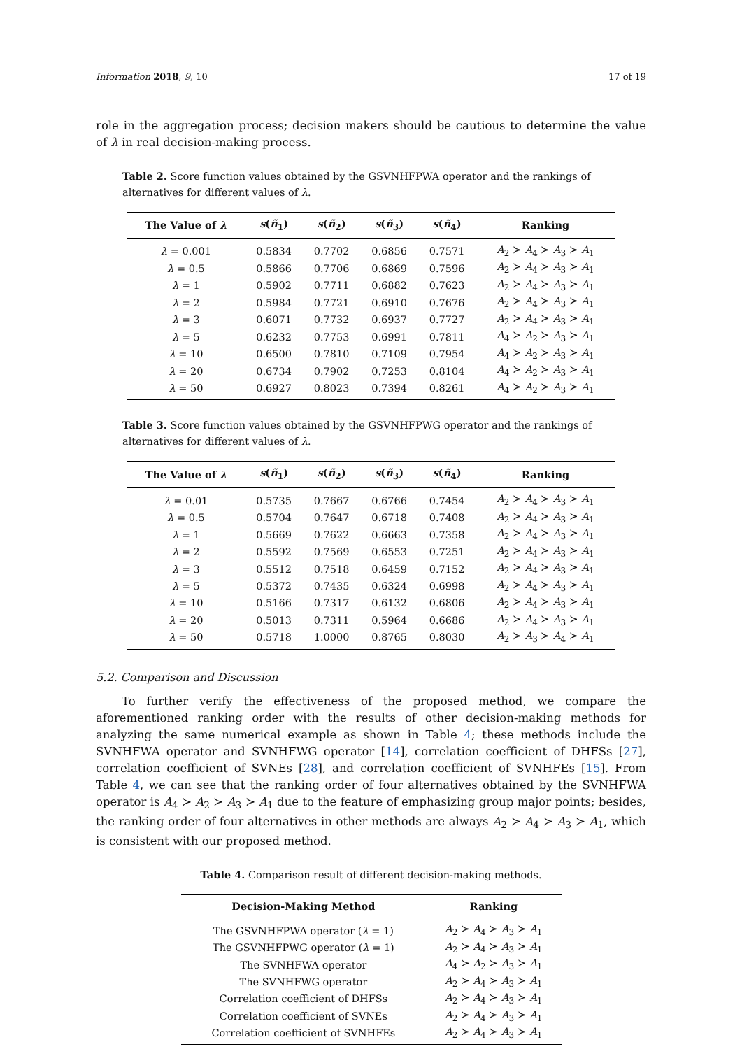Information 2018, 9, 10 17 of 19
role in the aggregation process; decision makers should be cautious to determine the value of λ in real decision-making process.
Table 2. Score function values obtained by the GSVNHFPWA operator and the rankings of alternatives for different values of λ.
| The Value of λ | s ( ñ<sub>1</sub>) | s ( ñ<sub>2</sub>) | s ( ñ<sub>3</sub>) | s ( ñ<sub>4</sub>) | Ranking |
| --- | --- | --- | --- | --- | --- |
| λ = 0.001 | 0.5834 | 0.7702 | 0.6856 | 0.7571 | A<sub>2</sub> ≻ A<sub>4</sub> ≻ A<sub>3</sub> ≻ A<sub>1</sub> |
| λ = 0.5 | 0.5866 | 0.7706 | 0.6869 | 0.7596 | A<sub>2</sub> ≻ A<sub>4</sub> ≻ A<sub>3</sub> ≻ A<sub>1</sub> |
| λ = 1 | 0.5902 | 0.7711 | 0.6882 | 0.7623 | A<sub>2</sub> ≻ A<sub>4</sub> ≻ A<sub>3</sub> ≻ A<sub>1</sub> |
| λ = 2 | 0.5984 | 0.7721 | 0.6910 | 0.7676 | A<sub>2</sub> ≻ A<sub>4</sub> ≻ A<sub>3</sub> ≻ A<sub>1</sub> |
| λ = 3 | 0.6071 | 0.7732 | 0.6937 | 0.7727 | A<sub>2</sub> ≻ A<sub>4</sub> ≻ A<sub>3</sub> ≻ A<sub>1</sub> |
| λ = 5 | 0.6232 | 0.7753 | 0.6991 | 0.7811 | A<sub>4</sub> ≻ A<sub>2</sub> ≻ A<sub>3</sub> ≻ A<sub>1</sub> |
| λ = 10 | 0.6500 | 0.7810 | 0.7109 | 0.7954 | A<sub>4</sub> ≻ A<sub>2</sub> ≻ A<sub>3</sub> ≻ A<sub>1</sub> |
| λ = 20 | 0.6734 | 0.7902 | 0.7253 | 0.8104 | A<sub>4</sub> ≻ A<sub>2</sub> ≻ A<sub>3</sub> ≻ A<sub>1</sub> |
| λ = 50 | 0.6927 | 0.8023 | 0.7394 | 0.8261 | A<sub>4</sub> ≻ A<sub>2</sub> ≻ A<sub>3</sub> ≻ A<sub>1</sub> |
Table 3. Score function values obtained by the GSVNHFPWG operator and the rankings of alternatives for different values of λ.
| The Value of λ | s ( ñ<sub>1</sub>) | s ( ñ<sub>2</sub>) | s ( ñ<sub>3</sub>) | s ( ñ<sub>4</sub>) | Ranking |
| --- | --- | --- | --- | --- | --- |
| λ = 0.01 | 0.5735 | 0.7667 | 0.6766 | 0.7454 | A<sub>2</sub> ≻ A<sub>4</sub> ≻ A<sub>3</sub> ≻ A<sub>1</sub> |
| λ = 0.5 | 0.5704 | 0.7647 | 0.6718 | 0.7408 | A<sub>2</sub> ≻ A<sub>4</sub> ≻ A<sub>3</sub> ≻ A<sub>1</sub> |
| λ = 1 | 0.5669 | 0.7622 | 0.6663 | 0.7358 | A<sub>2</sub> ≻ A<sub>4</sub> ≻ A<sub>3</sub> ≻ A<sub>1</sub> |
| λ = 2 | 0.5592 | 0.7569 | 0.6553 | 0.7251 | A<sub>2</sub> ≻ A<sub>4</sub> ≻ A<sub>3</sub> ≻ A<sub>1</sub> |
| λ = 3 | 0.5512 | 0.7518 | 0.6459 | 0.7152 | A<sub>2</sub> ≻ A<sub>4</sub> ≻ A<sub>3</sub> ≻ A<sub>1</sub> |
| λ = 5 | 0.5372 | 0.7435 | 0.6324 | 0.6998 | A<sub>2</sub> ≻ A<sub>4</sub> ≻ A<sub>3</sub> ≻ A<sub>1</sub> |
| λ = 10 | 0.5166 | 0.7317 | 0.6132 | 0.6806 | A<sub>2</sub> ≻ A<sub>4</sub> ≻ A<sub>3</sub> ≻ A<sub>1</sub> |
| λ = 20 | 0.5013 | 0.7311 | 0.5964 | 0.6686 | A<sub>2</sub> ≻ A<sub>4</sub> ≻ A<sub>3</sub> ≻ A<sub>1</sub> |
| λ = 50 | 0.5718 | 1.0000 | 0.8765 | 0.8030 | A<sub>2</sub> ≻ A<sub>3</sub> ≻ A<sub>4</sub> ≻ A<sub>1</sub> |
5.2. Comparison and Discussion
To further verify the effectiveness of the proposed method, we compare the aforementioned ranking order with the results of other decision-making methods for analyzing the same numerical example as shown in Table 4; these methods include the SVNHFWA operator and SVNHFWG operator [14], correlation coefficient of DHFSs [27], correlation coefficient of SVNEs [28], and correlation coefficient of SVNHFEs [15]. From Table 4, we can see that the ranking order of four alternatives obtained by the SVNHFWA operator is A<sub>4</sub> ≻ A<sub>2</sub> ≻ A<sub>3</sub> ≻ A<sub>1</sub> due to the feature of emphasizing group major points; besides, the ranking order of four alternatives in other methods are always A<sub>2</sub> ≻ A<sub>4</sub> ≻ A<sub>3</sub> ≻ A<sub>1</sub>, which is consistent with our proposed method.
Table 4. Comparison result of different decision-making methods.
| Decision-Making Method | Ranking |
| --- | --- |
| The GSVNHFPWA operator ( λ = 1) | A<sub>2</sub> ≻ A<sub>4</sub> ≻ A<sub>3</sub> ≻ A<sub>1</sub> |
| The GSVNHFPWG operator ( λ = 1) | A<sub>2</sub> ≻ A<sub>4</sub> ≻ A<sub>3</sub> ≻ A<sub>1</sub> |
| The SVNHFWA operator | A<sub>4</sub> ≻ A<sub>2</sub> ≻ A<sub>3</sub> ≻ A<sub>1</sub> |
| The SVNHFWG operator | A<sub>2</sub> ≻ A<sub>4</sub> ≻ A<sub>3</sub> ≻ A<sub>1</sub> |
| Correlation coefficient of DHFSs | A<sub>2</sub> ≻ A<sub>4</sub> ≻ A<sub>3</sub> ≻ A<sub>1</sub> |
| Correlation coefficient of SVNEs | A<sub>2</sub> ≻ A<sub>4</sub> ≻ A<sub>3</sub> ≻ A<sub>1</sub> |
| Correlation coefficient of SVNHFEs | A<sub>2</sub> ≻ A<sub>4</sub> ≻ A<sub>3</sub> ≻ A<sub>1</sub> |